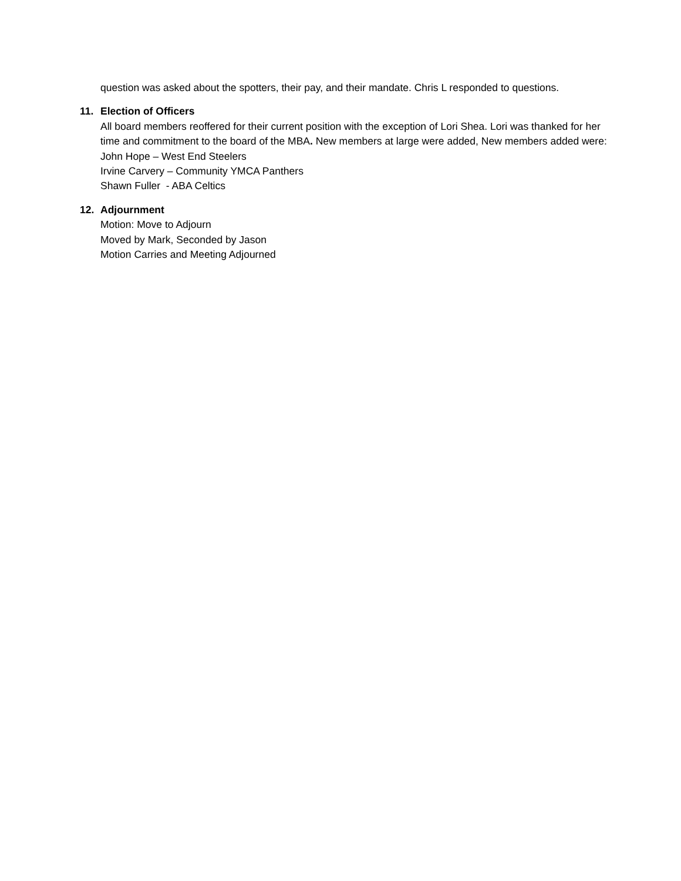question was asked about the spotters, their pay, and their mandate. Chris L responded to questions.
11. Election of Officers
All board members reoffered for their current position with the exception of Lori Shea. Lori was thanked for her time and commitment to the board of the MBA. New members at large were added, New members added were:
John Hope – West End Steelers
Irvine Carvery – Community YMCA Panthers
Shawn Fuller - ABA Celtics
12. Adjournment
Motion: Move to Adjourn
Moved by Mark, Seconded by Jason
Motion Carries and Meeting Adjourned